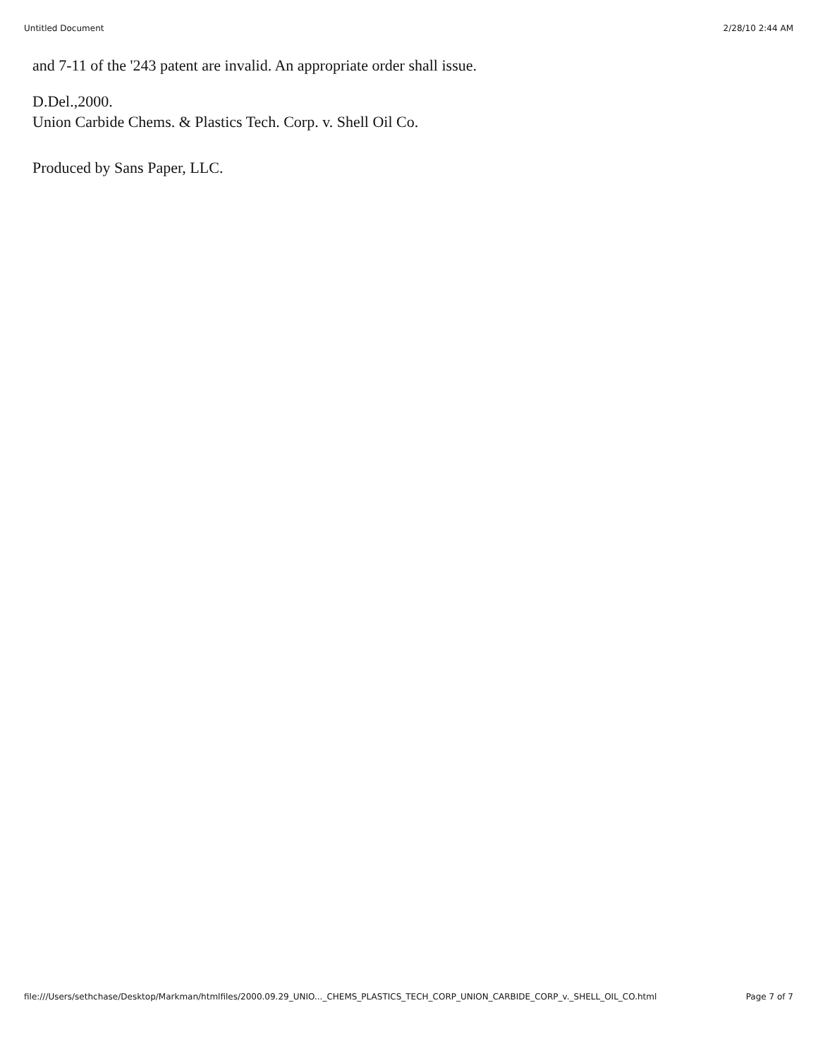Untitled Document 2/28/10 2:44 AM
and 7-11 of the '243 patent are invalid. An appropriate order shall issue.
D.Del.,2000.
Union Carbide Chems. & Plastics Tech. Corp. v. Shell Oil Co.
Produced by Sans Paper, LLC.
file:///Users/sethchase/Desktop/Markman/htmlfiles/2000.09.29_UNIO..._CHEMS_PLASTICS_TECH_CORP_UNION_CARBIDE_CORP_v._SHELL_OIL_CO.html Page 7 of 7